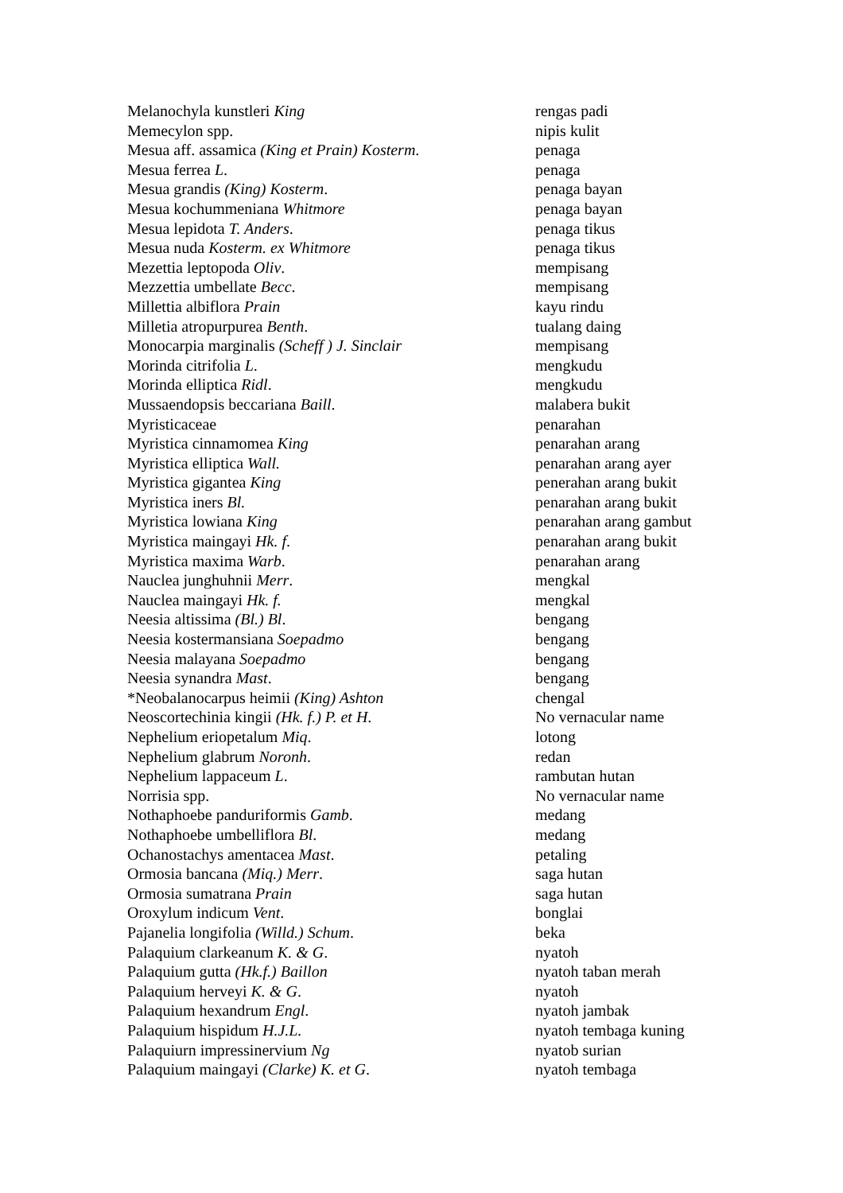| Melanochyla kunstleri King | rengas padi |
| Memecylon spp. | nipis kulit |
| Mesua aff. assamica (King et Prain) Kosterm . | penaga |
| Mesua ferrea L . | penaga |
| Mesua grandis (King) Kosterm . | penaga bayan |
| Mesua kochummeniana Whitmore | penaga bayan |
| Mesua lepidota T. Anders . | penaga tikus |
| Mesua nuda Kosterm. ex Whitmore | penaga tikus |
| Mezettia leptopoda Oliv . | mempisang |
| Mezzettia umbellate Becc . | mempisang |
| Millettia albiflora Prain | kayu rindu |
| Milletia atropurpurea Benth . | tualang daing |
| Monocarpia marginalis (Scheff ) J. Sinclair | mempisang |
| Morinda citrifolia L . | mengkudu |
| Morinda elliptica Ridl . | mengkudu |
| Mussaendopsis beccariana Baill . | malabera bukit |
| Myristicaceae | penarahan |
| Myristica cinnamomea King | penarahan arang |
| Myristica elliptica Wall. | penarahan arang ayer |
| Myristica gigantea King | penerahan arang bukit |
| Myristica iners Bl. | penarahan arang bukit |
| Myristica lowiana King | penarahan arang gambut |
| Myristica maingayi Hk. f . | penarahan arang bukit |
| Myristica maxima Warb . | penarahan arang |
| Nauclea junghuhnii Merr . | mengkal |
| Nauclea maingayi Hk. f. | mengkal |
| Neesia altissima (Bl.) Bl . | bengang |
| Neesia kostermansiana Soepadmo | bengang |
| Neesia malayana Soepadmo | bengang |
| Neesia synandra Mast . | bengang |
| *Neobalanocarpus heimii (King) Ashton | chengal |
| Neoscortechinia kingii (Hk. f.) P. et H . | No vernacular name |
| Nephelium eriopetalum Miq . | lotong |
| Nephelium glabrum Noronh . | redan |
| Nephelium lappaceum L . | rambutan hutan |
| Norrisia spp. | No vernacular name |
| Nothaphoebe panduriformis Gamb . | medang |
| Nothaphoebe umbelliflora Bl . | medang |
| Ochanostachys amentacea Mast . | petaling |
| Ormosia bancana (Miq.) Merr . | saga hutan |
| Ormosia sumatrana Prain | saga hutan |
| Oroxylum indicum Vent . | bonglai |
| Pajanelia longifolia (Willd.) Schum . | beka |
| Palaquium clarkeanum K. & G . | nyatoh |
| Palaquium gutta (Hk.f.) Baillon | nyatoh taban merah |
| Palaquium herveyi K. & G . | nyatoh |
| Palaquium hexandrum Engl . | nyatoh jambak |
| Palaquium hispidum H.J.L. | nyatoh tembaga kuning |
| Palaquiurn impressinervium Ng | nyatob surian |
| Palaquium maingayi (Clarke) K. et G . | nyatoh tembaga |